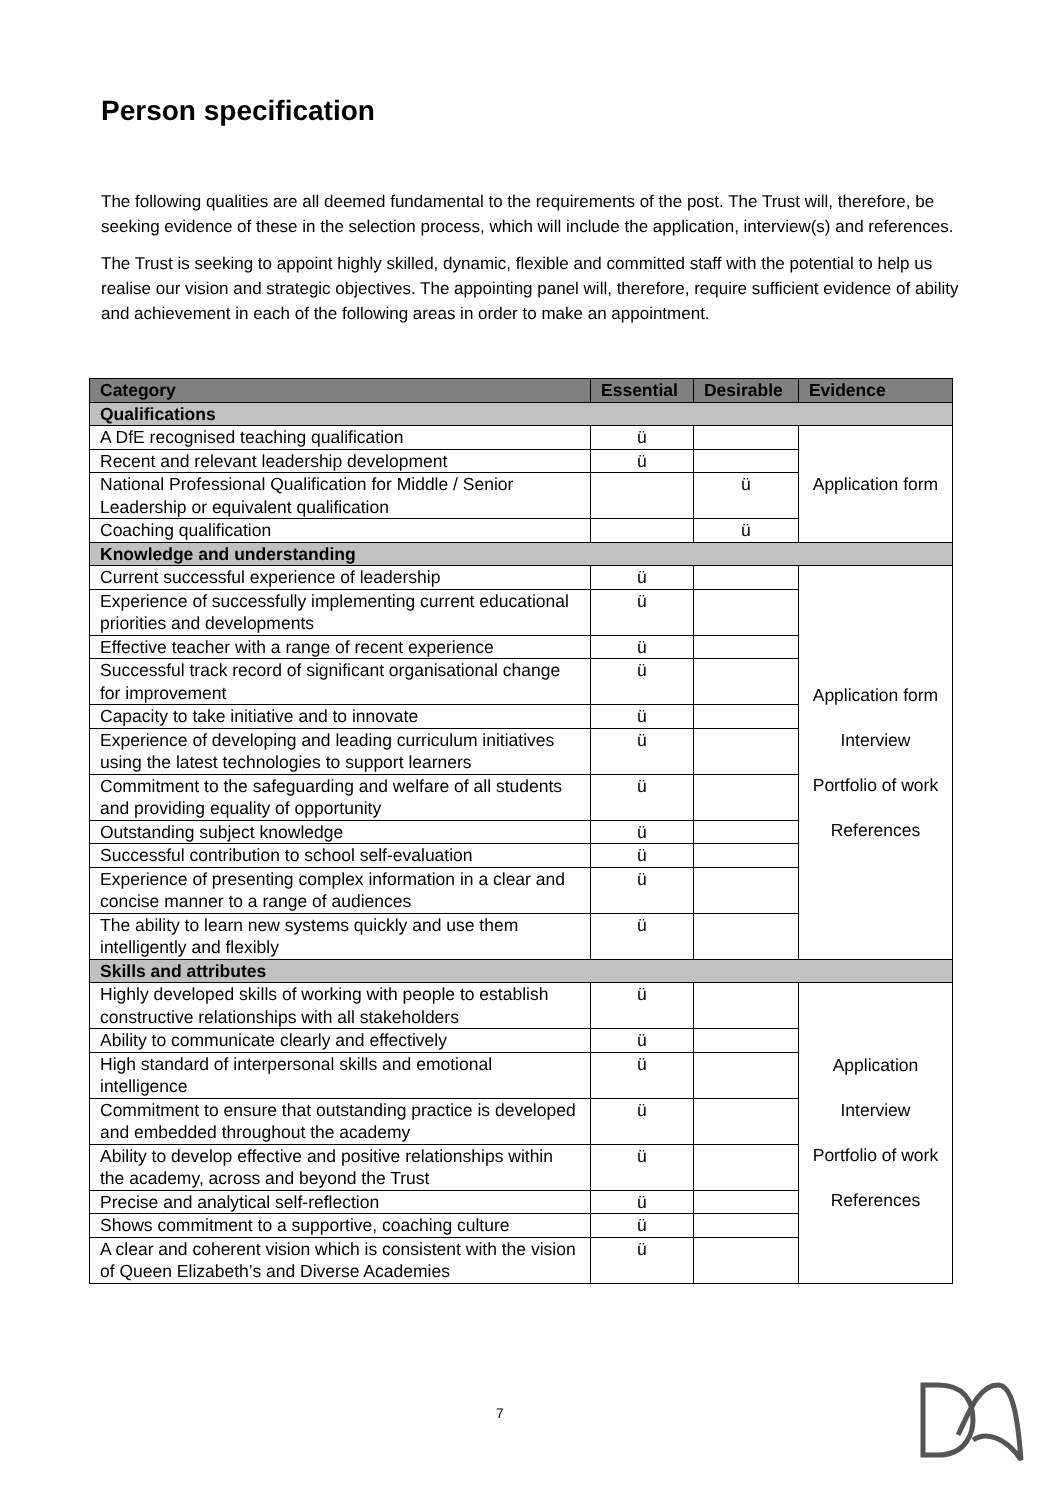Person specification
The following qualities are all deemed fundamental to the requirements of the post. The Trust will, therefore, be seeking evidence of these in the selection process, which will include the application, interview(s) and references.
The Trust is seeking to appoint highly skilled, dynamic, flexible and committed staff with the potential to help us realise our vision and strategic objectives. The appointing panel will, therefore, require sufficient evidence of ability and achievement in each of the following areas in order to make an appointment.
| Category | Essential | Desirable | Evidence |
| --- | --- | --- | --- |
| Qualifications | | | |
| A DfE recognised teaching qualification | ü | | Application form |
| Recent and relevant leadership development | ü | | |
| National Professional Qualification for Middle / Senior Leadership or equivalent qualification | | ü | |
| Coaching qualification | | ü | |
| Knowledge and understanding | | | |
| Current successful experience of leadership | ü | | Application form Interview Portfolio of work References |
| Experience of successfully implementing current educational priorities and developments | ü | | |
| Effective teacher with a range of recent experience | ü | | |
| Successful track record of significant organisational change for improvement | ü | | |
| Capacity to take initiative and to innovate | ü | | |
| Experience of developing and leading curriculum initiatives using the latest technologies to support learners | ü | | |
| Commitment to the safeguarding and welfare of all students and providing equality of opportunity | ü | | |
| Outstanding subject knowledge | ü | | |
| Successful contribution to school self-evaluation | ü | | |
| Experience of presenting complex information in a clear and concise manner to a range of audiences | ü | | |
| The ability to learn new systems quickly and use them intelligently and flexibly | ü | | |
| Skills and attributes | | | |
| Highly developed skills of working with people to establish constructive relationships with all stakeholders | ü | | Application Interview Portfolio of work References |
| Ability to communicate clearly and effectively | ü | | |
| High standard of interpersonal skills and emotional intelligence | ü | | |
| Commitment to ensure that outstanding practice is developed and embedded throughout the academy | ü | | |
| Ability to develop effective and positive relationships within the academy, across and beyond the Trust | ü | | |
| Precise and analytical self-reflection | ü | | |
| Shows commitment to a supportive, coaching culture | ü | | |
| A clear and coherent vision which is consistent with the vision of Queen Elizabeth’s and Diverse Academies | ü | | |
7